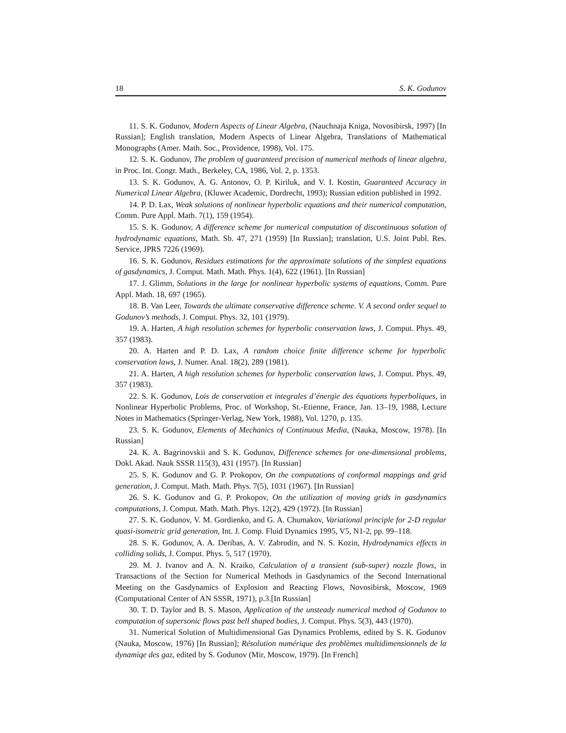18 S. K. Godunov
11. S. K. Godunov, Modern Aspects of Linear Algebra, (Nauchnaja Kniga, Novosibirsk, 1997) [In Russian]; English translation, Modern Aspects of Linear Algebra, Translations of Mathematical Monographs (Amer. Math. Soc., Providence, 1998), Vol. 175.
12. S. K. Godunov, The problem of guaranteed precision of numerical methods of linear algebra, in Proc. Int. Congr. Math., Berkeley, CA, 1986, Vol. 2, p. 1353.
13. S. K. Godunov, A. G. Antonov, O. P. Kiriluk, and V. I. Kostin, Guaranteed Accuracy in Numerical Linear Algebra, (Kluwer Academic, Dordrecht, 1993); Russian edition published in 1992.
14. P. D. Lax, Weak solutions of nonlinear hyperbolic equations and their numerical computation, Comm. Pure Appl. Math. 7(1), 159 (1954).
15. S. K. Godunov, A difference scheme for numerical computation of discontinuous solution of hydrodynamic equations, Math. Sb. 47, 271 (1959) [In Russian]; translation, U.S. Joint Publ. Res. Service, JPRS 7226 (1969).
16. S. K. Godunov, Residues estimations for the approximate solutions of the simplest equations of gasdynamics, J. Comput. Math. Math. Phys. 1(4), 622 (1961). [In Russian]
17. J. Glimm, Solutions in the large for nonlinear hyperbolic systems of equations, Comm. Pure Appl. Math. 18, 697 (1965).
18. B. Van Leer, Towards the ultimate conservative difference scheme. V. A second order sequel to Godunov’s methods, J. Comput. Phys. 32, 101 (1979).
19. A. Harten, A high resolution schemes for hyperbolic conservation laws, J. Comput. Phys. 49, 357 (1983).
20. A. Harten and P. D. Lax, A random choice finite difference scheme for hyperbolic conservation laws, J. Numer. Anal. 18(2), 289 (1981).
21. A. Harten, A high resolution schemes for hyperbolic conservation laws, J. Comput. Phys. 49, 357 (1983).
22. S. K. Godunov, Lois de conservation et integrales d’énergie des équations hyperboliques, in Nonlinear Hyperbolic Problems, Proc. of Workshop, St.-Etienne, France, Jan. 13–19, 1988, Lecture Notes in Mathematics (Springer-Verlag, New York, 1988), Vol. 1270, p. 135.
23. S. K. Godunov, Elements of Mechanics of Continuous Media, (Nauka, Moscow, 1978). [In Russian]
24. K. A. Bagrinovskii and S. K. Godunov, Difference schemes for one-dimensional problems, Dokl. Akad. Nauk SSSR 115(3), 431 (1957). [In Russian]
25. S. K. Godunov and G. P. Prokopov, On the computations of conformal mappings and grid generation, J. Comput. Math. Math. Phys. 7(5), 1031 (1967). [In Russian]
26. S. K. Godunov and G. P. Prokopov, On the utilization of moving grids in gasdynamics computations, J. Comput. Math. Math. Phys. 12(2), 429 (1972). [In Russian]
27. S. K. Godunov, V. M. Gordienko, and G. A. Chumakov, Variational principle for 2-D regular quasi-isometric grid generation, Int. J. Comp. Fluid Dynamics 1995, V5, N1-2, pp. 99–118.
28. S. K. Godunov, A. A. Deribas, A. V. Zabrodin, and N. S. Kozin, Hydrodynamics effects in colliding solids, J. Comput. Phys. 5, 517 (1970).
29. M. J. Ivanov and A. N. Kraiko, Calculation of a transient (sub-super) nozzle flows, in Transactions of the Section for Numerical Methods in Gasdynamics of the Second International Meeting on the Gasdynamics of Explosion and Reacting Flows, Novosibirsk, Moscow, 1969 (Computational Center of AN SSSR, 1971), p.3.[In Russian]
30. T. D. Taylor and B. S. Mason, Application of the unsteady numerical method of Godunov to computation of supersonic flows past bell shaped bodies, J. Comput. Phys. 5(3), 443 (1970).
31. Numerical Solution of Multidimensional Gas Dynamics Problems, edited by S. K. Godunov (Nauka, Moscow, 1976) [In Russian]; Résolution numérique des problèmes multidimensionnels de la dynamiqe des gaz, edited by S. Godunov (Mir, Moscow, 1979). [In French]